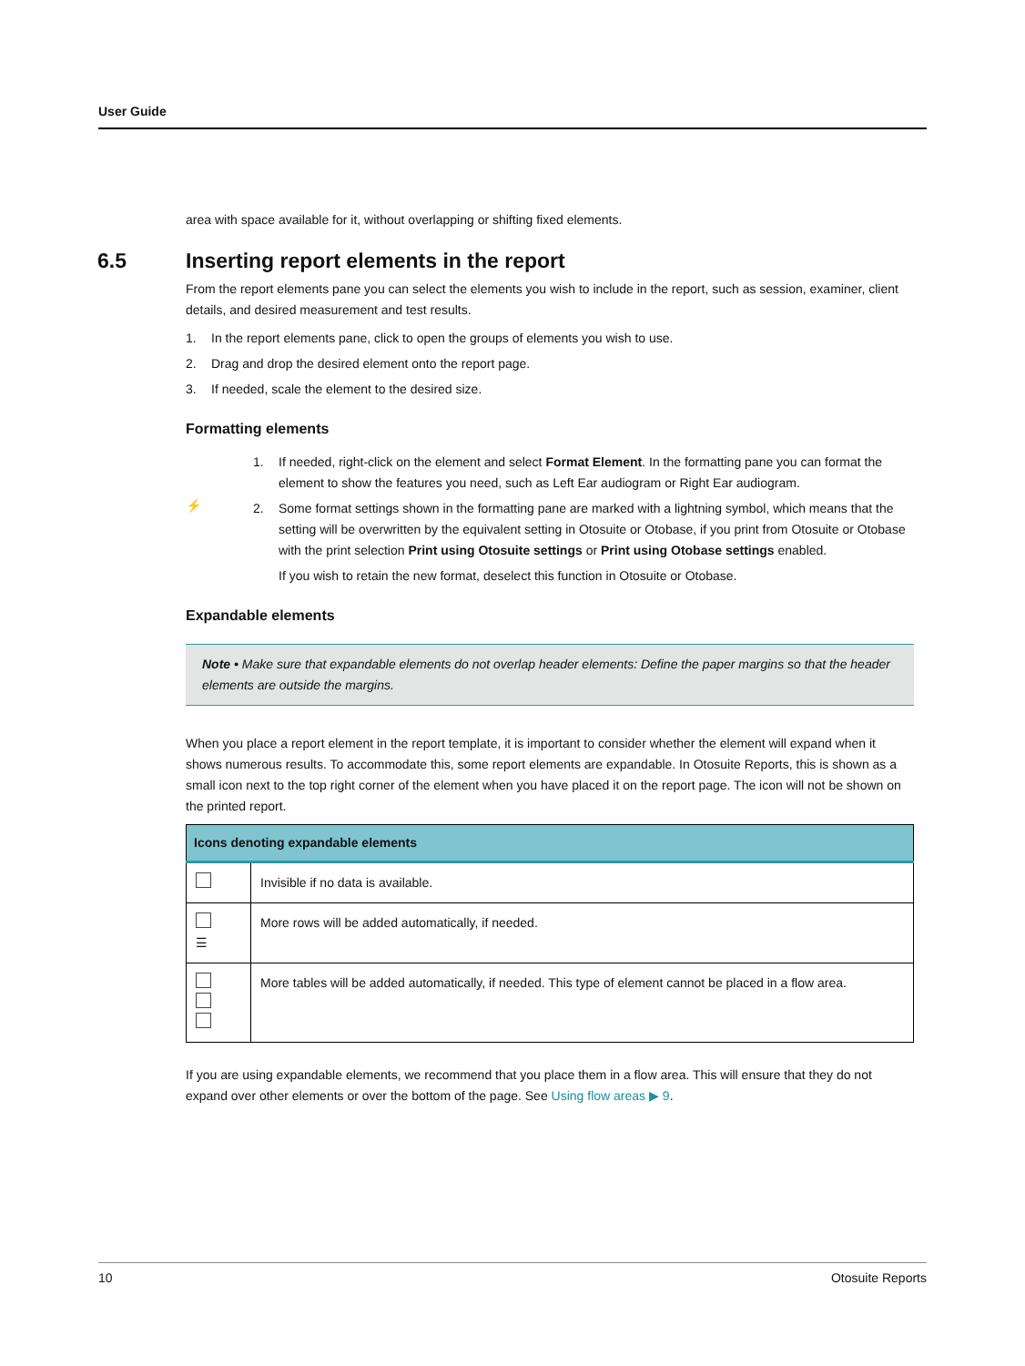User Guide
area with space available for it, without overlapping or shifting fixed elements.
6.5 Inserting report elements in the report
From the report elements pane you can select the elements you wish to include in the report, such as session, examiner, client details, and desired measurement and test results.
1. In the report elements pane, click to open the groups of elements you wish to use.
2. Drag and drop the desired element onto the report page.
3. If needed, scale the element to the desired size.
Formatting elements
⚡
1. If needed, right-click on the element and select Format Element. In the formatting pane you can format the element to show the features you need, such as Left Ear audiogram or Right Ear audiogram.
2. Some format settings shown in the formatting pane are marked with a lightning symbol, which means that the setting will be overwritten by the equivalent setting in Otosuite or Otobase, if you print from Otosuite or Otobase with the print selection Print using Otosuite settings or Print using Otobase settings enabled.
If you wish to retain the new format, deselect this function in Otosuite or Otobase.
Expandable elements
Note • Make sure that expandable elements do not overlap header elements: Define the paper margins so that the header elements are outside the margins.
When you place a report element in the report template, it is important to consider whether the element will expand when it shows numerous results. To accommodate this, some report elements are expandable. In Otosuite Reports, this is shown as a small icon next to the top right corner of the element when you have placed it on the report page. The icon will not be shown on the printed report.
| Icons denoting expandable elements | |
| --- | --- |
| | Invisible if no data is available. |
| ☰ | More rows will be added automatically, if needed. |
| | More tables will be added automatically, if needed. This type of element cannot be placed in a flow area. |
If you are using expandable elements, we recommend that you place them in a flow area. This will ensure that they do not expand over other elements or over the bottom of the page. See Using flow areas ▶ 9.
10 Otosuite Reports